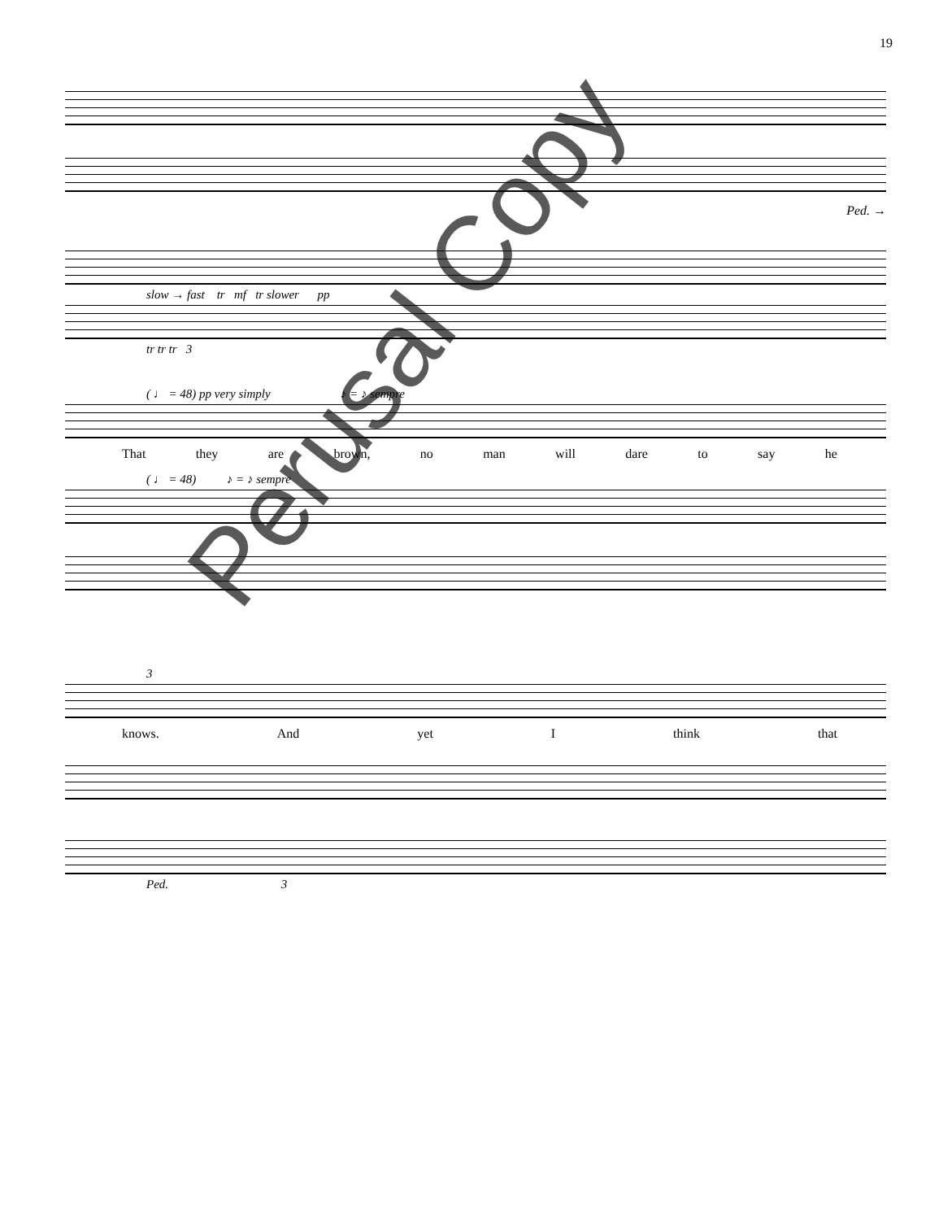19
Ped. →
slow → fast tr mf tr slower pp
tr tr tr 3
( ♩ = 48) pp very simply ♪ = ♪ sempre
That they are brown, no man will dare to say he
( ♩ = 48) ♪ = ♪ sempre
3
knows. And yet I think that
Ped. 3
Perusal Copy